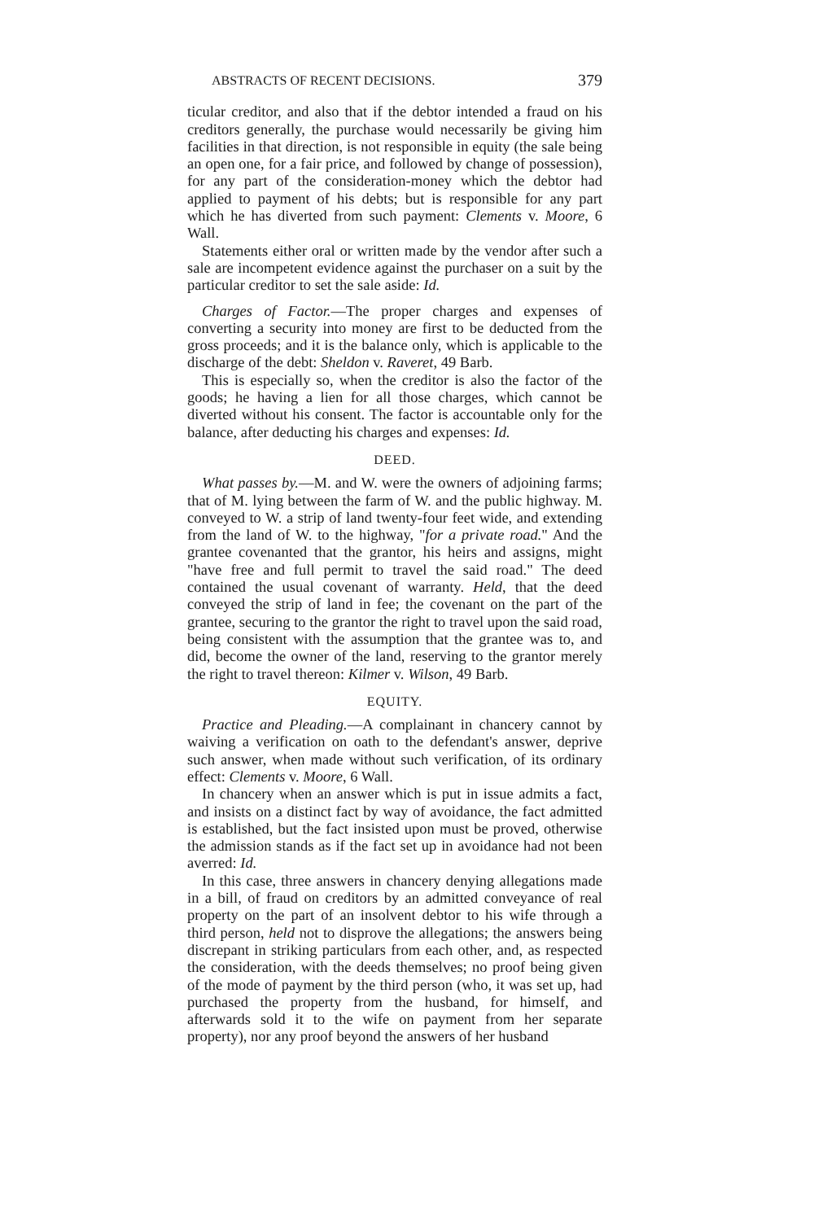ABSTRACTS OF RECENT DECISIONS. 379
ticular creditor, and also that if the debtor intended a fraud on his creditors generally, the purchase would necessarily be giving him facilities in that direction, is not responsible in equity (the sale being an open one, for a fair price, and followed by change of possession), for any part of the consideration-money which the debtor had applied to payment of his debts; but is responsible for any part which he has diverted from such payment: Clements v. Moore, 6 Wall.
Statements either oral or written made by the vendor after such a sale are incompetent evidence against the purchaser on a suit by the particular creditor to set the sale aside: Id.
Charges of Factor.—The proper charges and expenses of converting a security into money are first to be deducted from the gross proceeds; and it is the balance only, which is applicable to the discharge of the debt: Sheldon v. Raveret, 49 Barb.
This is especially so, when the creditor is also the factor of the goods; he having a lien for all those charges, which cannot be diverted without his consent. The factor is accountable only for the balance, after deducting his charges and expenses: Id.
DEED.
What passes by.—M. and W. were the owners of adjoining farms; that of M. lying between the farm of W. and the public highway. M. conveyed to W. a strip of land twenty-four feet wide, and extending from the land of W. to the highway, "for a private road." And the grantee covenanted that the grantor, his heirs and assigns, might "have free and full permit to travel the said road." The deed contained the usual covenant of warranty. Held, that the deed conveyed the strip of land in fee; the covenant on the part of the grantee, securing to the grantor the right to travel upon the said road, being consistent with the assumption that the grantee was to, and did, become the owner of the land, reserving to the grantor merely the right to travel thereon: Kilmer v. Wilson, 49 Barb.
EQUITY.
Practice and Pleading.—A complainant in chancery cannot by waiving a verification on oath to the defendant's answer, deprive such answer, when made without such verification, of its ordinary effect: Clements v. Moore, 6 Wall.
In chancery when an answer which is put in issue admits a fact, and insists on a distinct fact by way of avoidance, the fact admitted is established, but the fact insisted upon must be proved, otherwise the admission stands as if the fact set up in avoidance had not been averred: Id.
In this case, three answers in chancery denying allegations made in a bill, of fraud on creditors by an admitted conveyance of real property on the part of an insolvent debtor to his wife through a third person, held not to disprove the allegations; the answers being discrepant in striking particulars from each other, and, as respected the consideration, with the deeds themselves; no proof being given of the mode of payment by the third person (who, it was set up, had purchased the property from the husband, for himself, and afterwards sold it to the wife on payment from her separate property), nor any proof beyond the answers of her husband